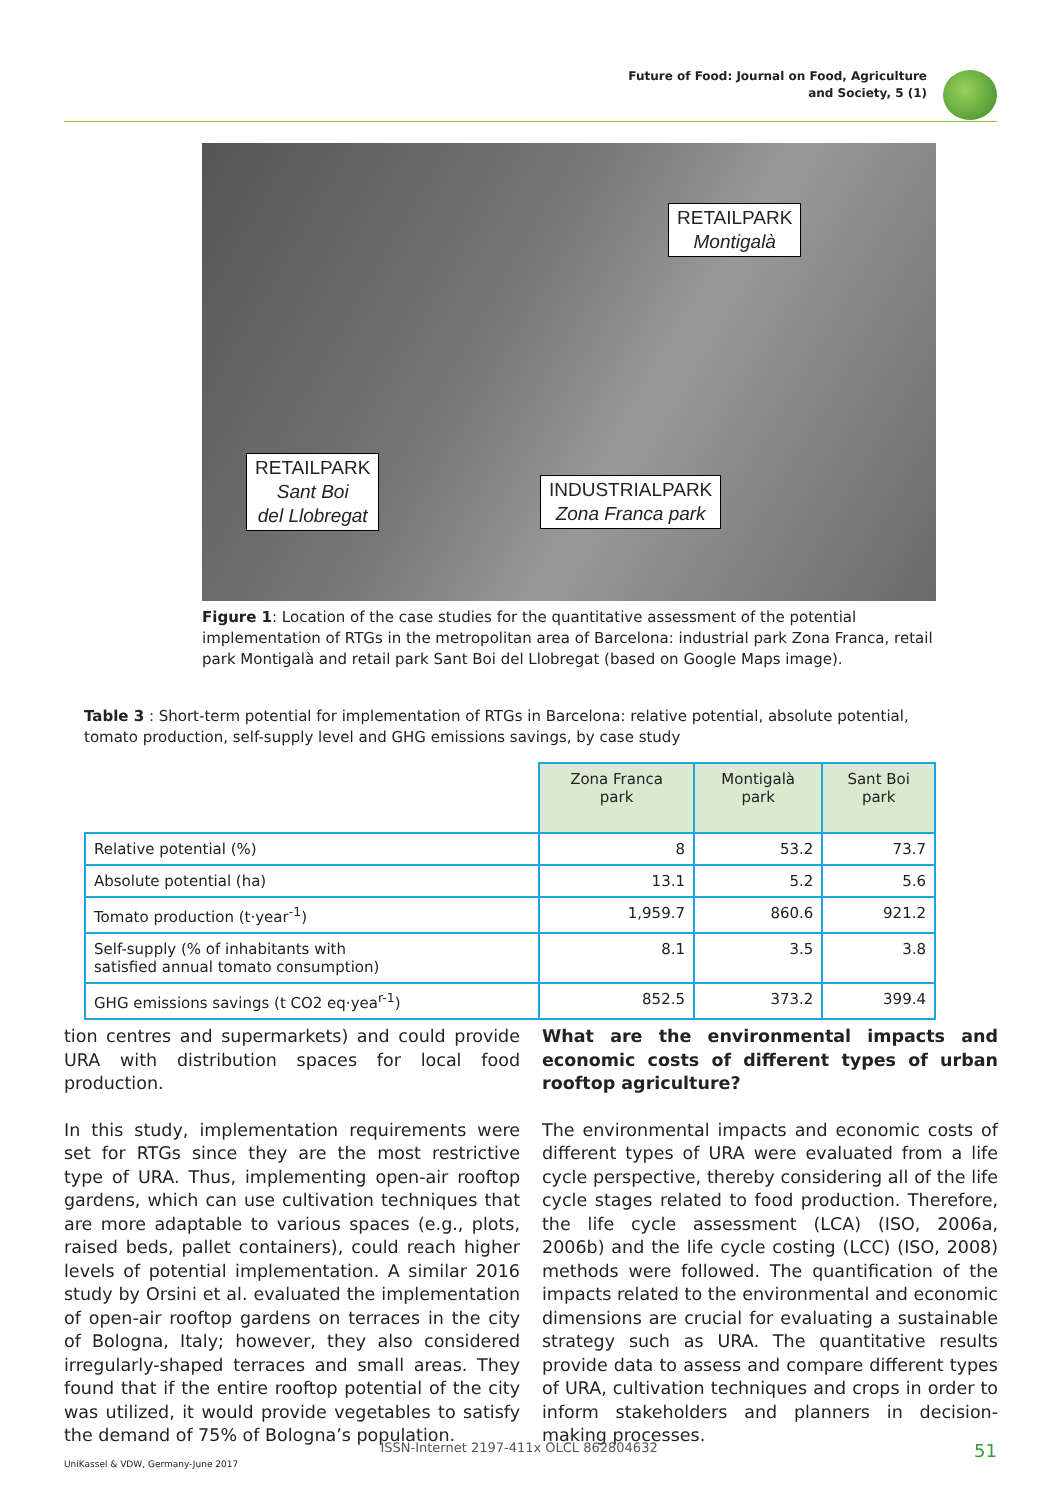Future of Food: Journal on Food, Agriculture
and Society, 5 (1)
RETAILPARK
Montigalà
RETAILPARK
Sant Boi
del Llobregat
INDUSTRIALPARK
Zona Franca park
Figure 1: Location of the case studies for the quantitative assessment of the potential implementation of RTGs in the metropolitan area of Barcelona: industrial park Zona Franca, retail park Montigalà and retail park Sant Boi del Llobregat (based on Google Maps image).
Table 3 : Short-term potential for implementation of RTGs in Barcelona: relative potential, absolute potential, tomato production, self-supply level and GHG emissions savings, by case study
| | Zona Franca park | Montigalà park | Sant Boi park |
| Relative potential (%) | 8 | 53.2 | 73.7 |
| Absolute potential (ha) | 13.1 | 5.2 | 5.6 |
| Tomato production (t·year<sup>-1</sup>) | 1,959.7 | 860.6 | 921.2 |
| Self-supply (% of inhabitants with satisfied annual tomato consumption) | 8.1 | 3.5 | 3.8 |
| GHG emissions savings (t CO2 eq·yea<sup>r-1</sup>) | 852.5 | 373.2 | 399.4 |
tion centres and supermarkets) and could provide URA with distribution spaces for local food production.
In this study, implementation requirements were set for RTGs since they are the most restrictive type of URA. Thus, implementing open-air rooftop gardens, which can use cultivation techniques that are more adaptable to various spaces (e.g., plots, raised beds, pallet containers), could reach higher levels of potential implementation. A similar 2016 study by Orsini et al. evaluated the implementation of open-air rooftop gardens on terraces in the city of Bologna, Italy; however, they also considered irregularly-shaped terraces and small areas. They found that if the entire rooftop potential of the city was utilized, it would provide vegetables to satisfy the demand of 75% of Bologna’s population.
What are the environmental impacts and economic costs of different types of urban rooftop agriculture?
The environmental impacts and economic costs of different types of URA were evaluated from a life cycle perspective, thereby considering all of the life cycle stages related to food production. Therefore, the life cycle assessment (LCA) (ISO, 2006a, 2006b) and the life cycle costing (LCC) (ISO, 2008) methods were followed. The quantification of the impacts related to the environmental and economic dimensions are crucial for evaluating a sustainable strategy such as URA. The quantitative results provide data to assess and compare different types of URA, cultivation techniques and crops in order to inform stakeholders and planners in decision-making processes.
ISSN-Internet 2197-411x OLCL 862804632 51
UniKassel & VDW, Germany-June 2017